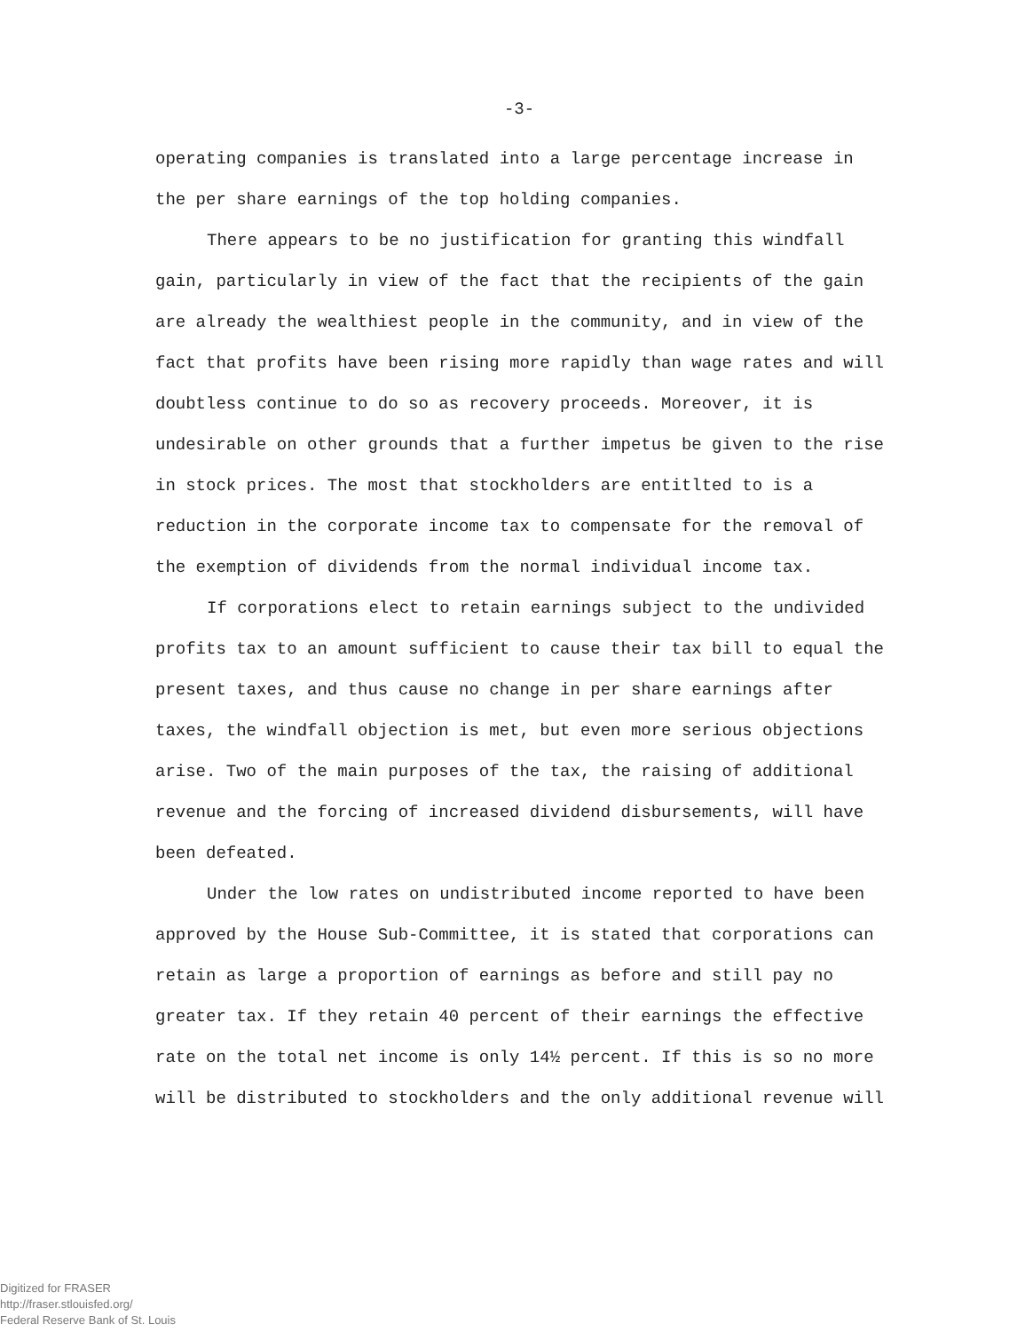-3-
operating companies is translated into a large percentage increase in the per share earnings of the top holding companies.
There appears to be no justification for granting this windfall gain, particularly in view of the fact that the recipients of the gain are already the wealthiest people in the community, and in view of the fact that profits have been rising more rapidly than wage rates and will doubtless continue to do so as recovery proceeds. Moreover, it is undesirable on other grounds that a further impetus be given to the rise in stock prices. The most that stockholders are entitlted to is a reduction in the corporate income tax to compensate for the removal of the exemption of dividends from the normal individual income tax.
If corporations elect to retain earnings subject to the undivided profits tax to an amount sufficient to cause their tax bill to equal the present taxes, and thus cause no change in per share earnings after taxes, the windfall objection is met, but even more serious objections arise. Two of the main purposes of the tax, the raising of additional revenue and the forcing of increased dividend disbursements, will have been defeated.
Under the low rates on undistributed income reported to have been approved by the House Sub-Committee, it is stated that corporations can retain as large a proportion of earnings as before and still pay no greater tax. If they retain 40 percent of their earnings the effective rate on the total net income is only 14½ percent. If this is so no more will be distributed to stockholders and the only additional revenue will
Digitized for FRASER
http://fraser.stlouisfed.org/
Federal Reserve Bank of St. Louis